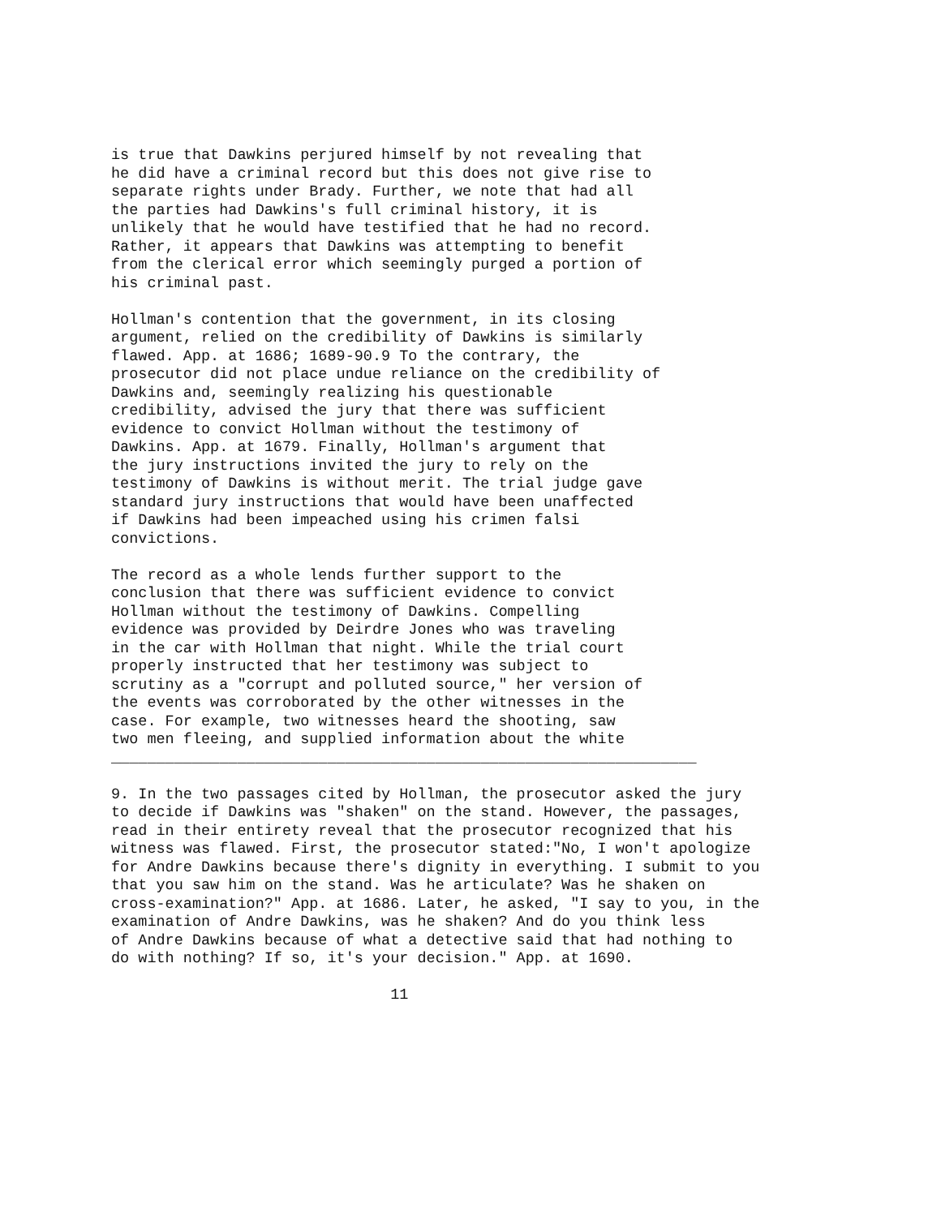is true that Dawkins perjured himself by not revealing that
he did have a criminal record but this does not give rise to
separate rights under Brady. Further, we note that had all
the parties had Dawkins's full criminal history, it is
unlikely that he would have testified that he had no record.
Rather, it appears that Dawkins was attempting to benefit
from the clerical error which seemingly purged a portion of
his criminal past.

Hollman's contention that the government, in its closing
argument, relied on the credibility of Dawkins is similarly
flawed. App. at 1686; 1689-90.9 To the contrary, the
prosecutor did not place undue reliance on the credibility of
Dawkins and, seemingly realizing his questionable
credibility, advised the jury that there was sufficient
evidence to convict Hollman without the testimony of
Dawkins. App. at 1679. Finally, Hollman's argument that
the jury instructions invited the jury to rely on the
testimony of Dawkins is without merit. The trial judge gave
standard jury instructions that would have been unaffected
if Dawkins had been impeached using his crimen falsi
convictions.

The record as a whole lends further support to the
conclusion that there was sufficient evidence to convict
Hollman without the testimony of Dawkins. Compelling
evidence was provided by Deirdre Jones who was traveling
in the car with Hollman that night. While the trial court
properly instructed that her testimony was subject to
scrutiny as a "corrupt and polluted source," her version of
the events was corroborated by the other witnesses in the
case. For example, two witnesses heard the shooting, saw
two men fleeing, and supplied information about the white
_________________________________________________________________

9. In the two passages cited by Hollman, the prosecutor asked the jury
to decide if Dawkins was "shaken" on the stand. However, the passages,
read in their entirety reveal that the prosecutor recognized that his
witness was flawed. First, the prosecutor stated:"No, I won't apologize
for Andre Dawkins because there's dignity in everything. I submit to you
that you saw him on the stand. Was he articulate? Was he shaken on
cross-examination?" App. at 1686. Later, he asked, "I say to you, in the
examination of Andre Dawkins, was he shaken? And do you think less
of Andre Dawkins because of what a detective said that had nothing to
do with nothing? If so, it's your decision." App. at 1690.

                               11